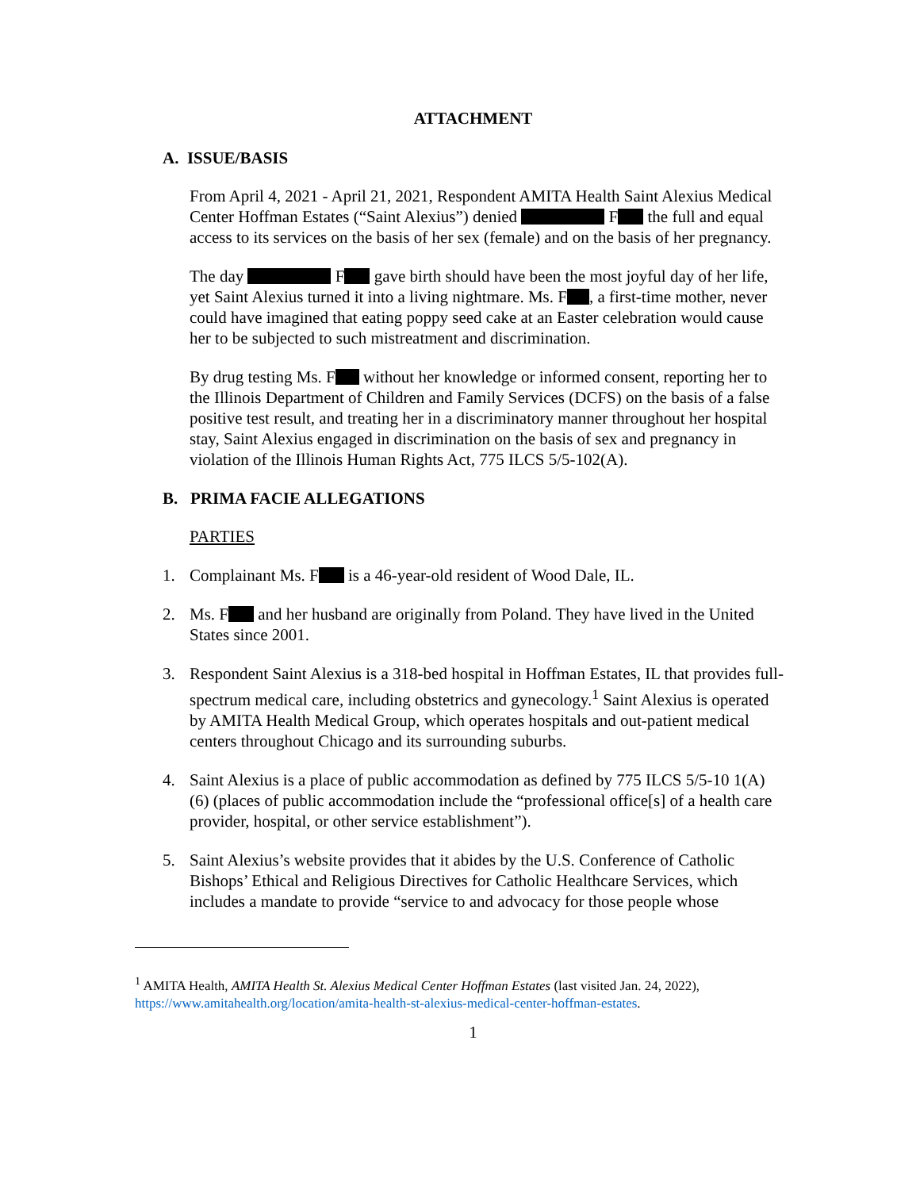ATTACHMENT
A. ISSUE/BASIS
From April 4, 2021 - April 21, 2021, Respondent AMITA Health Saint Alexius Medical Center Hoffman Estates (“Saint Alexius”) denied F the full and equal access to its services on the basis of her sex (female) and on the basis of her pregnancy.
The day F gave birth should have been the most joyful day of her life, yet Saint Alexius turned it into a living nightmare. Ms. F , a first-time mother, never could have imagined that eating poppy seed cake at an Easter celebration would cause her to be subjected to such mistreatment and discrimination.
By drug testing Ms. F without her knowledge or informed consent, reporting her to the Illinois Department of Children and Family Services (DCFS) on the basis of a false positive test result, and treating her in a discriminatory manner throughout her hospital stay, Saint Alexius engaged in discrimination on the basis of sex and pregnancy in violation of the Illinois Human Rights Act, 775 ILCS 5/5-102(A).
B. PRIMA FACIE ALLEGATIONS
PARTIES
1. Complainant Ms. F is a 46-year-old resident of Wood Dale, IL.
2. Ms. F and her husband are originally from Poland. They have lived in the United States since 2001.
3. Respondent Saint Alexius is a 318-bed hospital in Hoffman Estates, IL that provides full-spectrum medical care, including obstetrics and gynecology.<sup>1</sup> Saint Alexius is operated by AMITA Health Medical Group, which operates hospitals and out-patient medical centers throughout Chicago and its surrounding suburbs.
4. Saint Alexius is a place of public accommodation as defined by 775 ILCS 5/5-10 1(A)(6) (places of public accommodation include the “professional office[s] of a health care provider, hospital, or other service establishment”).
5. Saint Alexius’s website provides that it abides by the U.S. Conference of Catholic Bishops’ Ethical and Religious Directives for Catholic Healthcare Services, which includes a mandate to provide “service to and advocacy for those people whose
<sup>1</sup> AMITA Health, AMITA Health St. Alexius Medical Center Hoffman Estates (last visited Jan. 24, 2022), https://www.amitahealth.org/location/amita-health-st-alexius-medical-center-hoffman-estates.
1